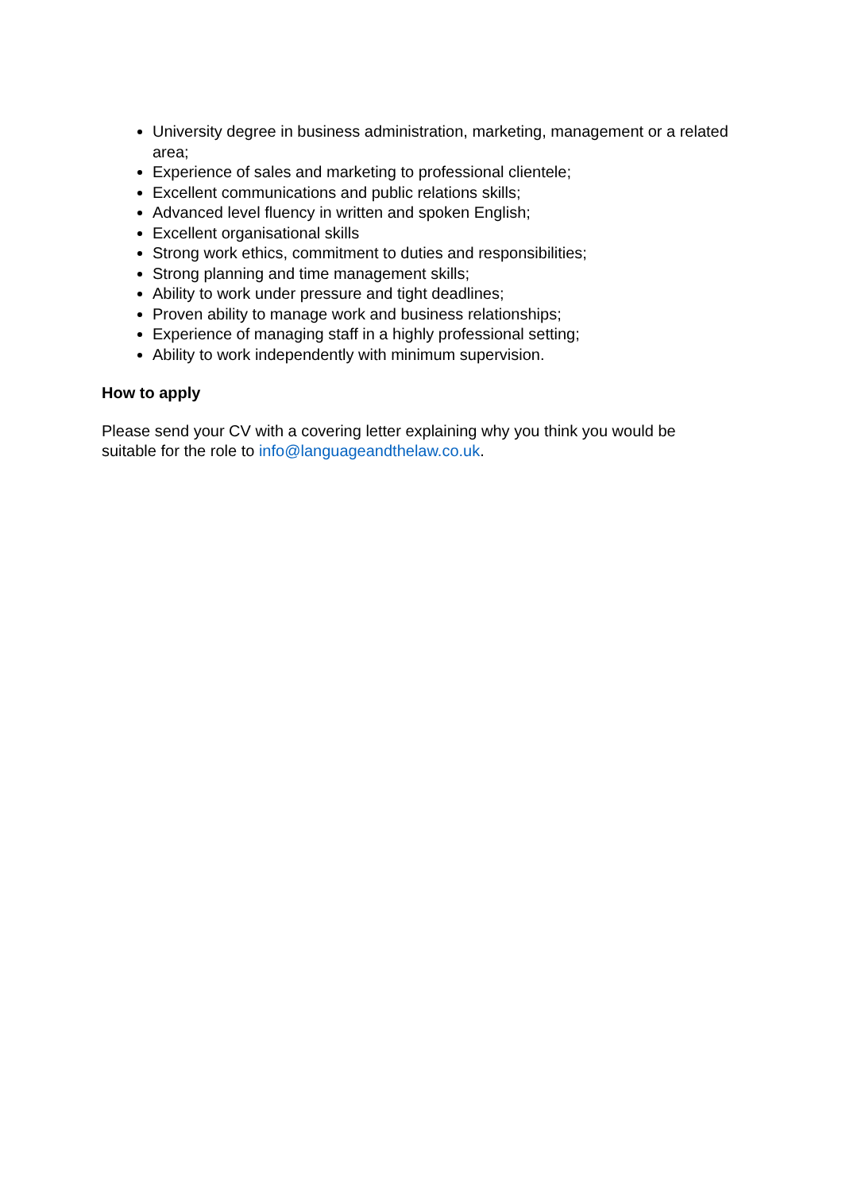University degree in business administration, marketing, management or a related area;
Experience of sales and marketing to professional clientele;
Excellent communications and public relations skills;
Advanced level fluency in written and spoken English;
Excellent organisational skills
Strong work ethics, commitment to duties and responsibilities;
Strong planning and time management skills;
Ability to work under pressure and tight deadlines;
Proven ability to manage work and business relationships;
Experience of managing staff in a highly professional setting;
Ability to work independently with minimum supervision.
How to apply
Please send your CV with a covering letter explaining why you think you would be suitable for the role to info@languageandthelaw.co.uk.